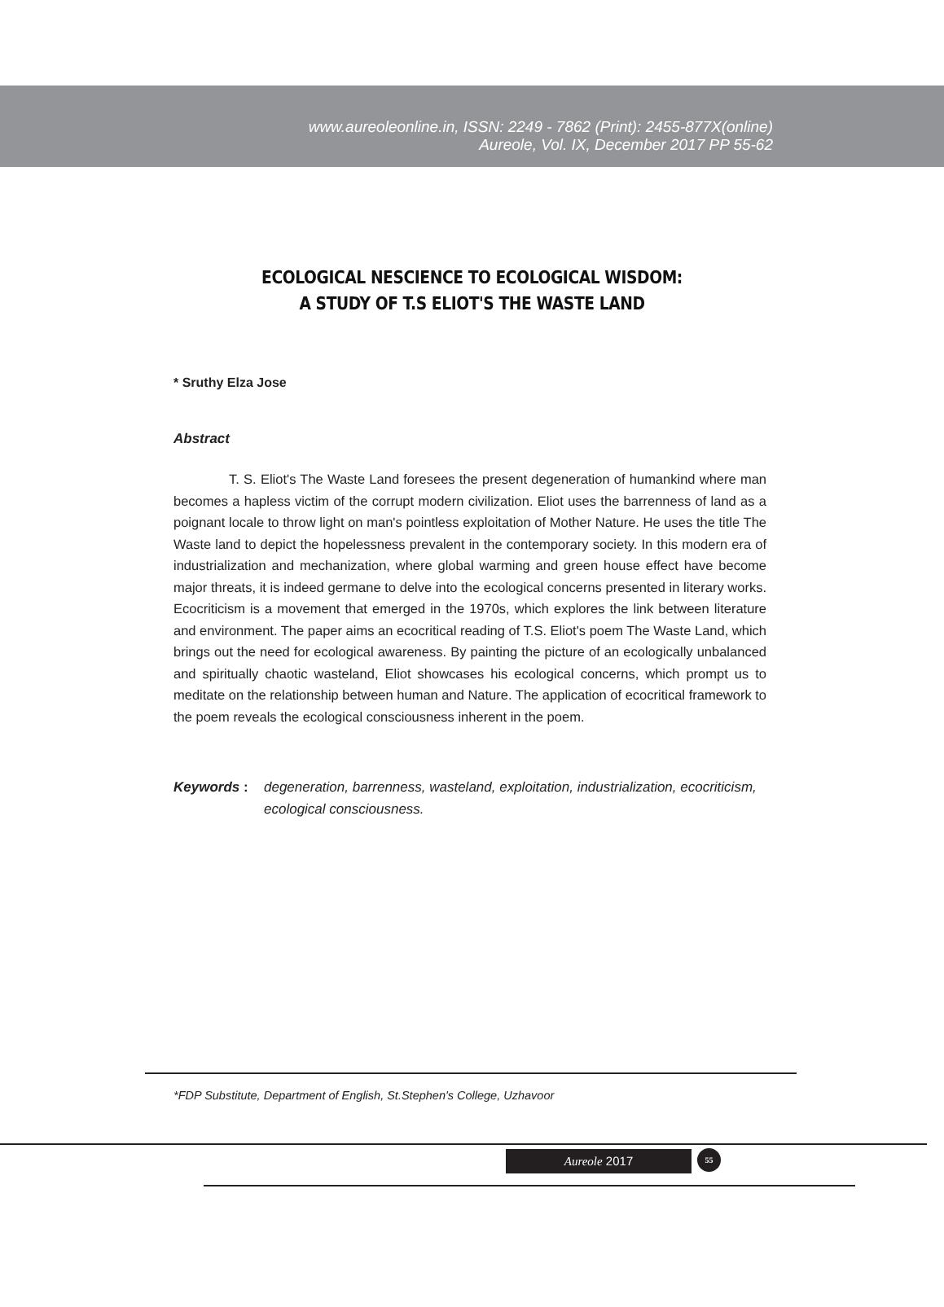www.aureoleonline.in, ISSN: 2249 - 7862 (Print): 2455-877X(online)
Aureole, Vol. IX, December 2017 PP 55-62
ECOLOGICAL NESCIENCE TO ECOLOGICAL WISDOM:
A STUDY OF T.S ELIOT'S THE WASTE LAND
* Sruthy Elza Jose
Abstract
T. S. Eliot's The Waste Land foresees the present degeneration of humankind where man becomes a hapless victim of the corrupt modern civilization. Eliot uses the barrenness of land as a poignant locale to throw light on man's pointless exploitation of Mother Nature. He uses the title The Waste land to depict the hopelessness prevalent in the contemporary society. In this modern era of industrialization and mechanization, where global warming and green house effect have become major threats, it is indeed germane to delve into the ecological concerns presented in literary works. Ecocriticism is a movement that emerged in the 1970s, which explores the link between literature and environment. The paper aims an ecocritical reading of T.S. Eliot's poem The Waste Land, which brings out the need for ecological awareness. By painting the picture of an ecologically unbalanced and spiritually chaotic wasteland, Eliot showcases his ecological concerns, which prompt us to meditate on the relationship between human and Nature. The application of ecocritical framework to the poem reveals the ecological consciousness inherent in the poem.
Keywords : degeneration, barrenness, wasteland, exploitation, industrialization, ecocriticism, ecological consciousness.
*FDP Substitute, Department of English, St.Stephen's College, Uzhavoor
Aureole 2017 55